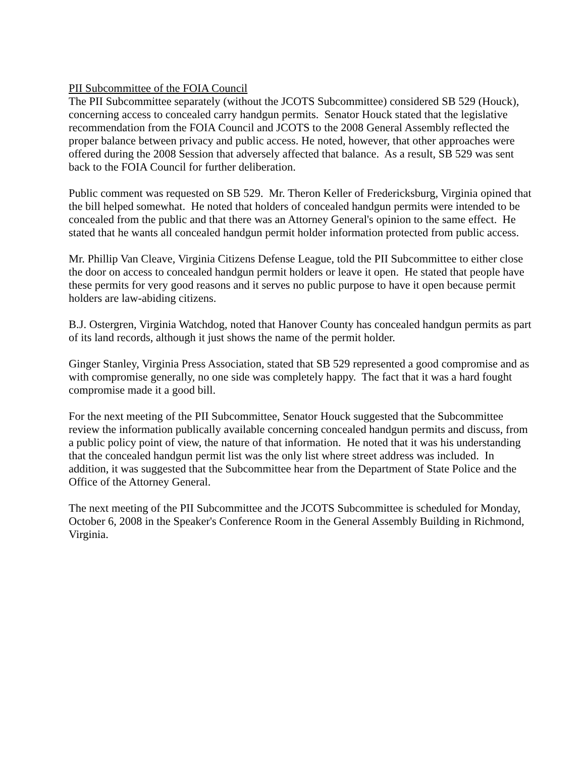PII Subcommittee of the FOIA Council
The PII Subcommittee separately (without the JCOTS Subcommittee) considered SB 529 (Houck), concerning access to concealed carry handgun permits. Senator Houck stated that the legislative recommendation from the FOIA Council and JCOTS to the 2008 General Assembly reflected the proper balance between privacy and public access. He noted, however, that other approaches were offered during the 2008 Session that adversely affected that balance. As a result, SB 529 was sent back to the FOIA Council for further deliberation.
Public comment was requested on SB 529. Mr. Theron Keller of Fredericksburg, Virginia opined that the bill helped somewhat. He noted that holders of concealed handgun permits were intended to be concealed from the public and that there was an Attorney General's opinion to the same effect. He stated that he wants all concealed handgun permit holder information protected from public access.
Mr. Phillip Van Cleave, Virginia Citizens Defense League, told the PII Subcommittee to either close the door on access to concealed handgun permit holders or leave it open. He stated that people have these permits for very good reasons and it serves no public purpose to have it open because permit holders are law-abiding citizens.
B.J. Ostergren, Virginia Watchdog, noted that Hanover County has concealed handgun permits as part of its land records, although it just shows the name of the permit holder.
Ginger Stanley, Virginia Press Association, stated that SB 529 represented a good compromise and as with compromise generally, no one side was completely happy. The fact that it was a hard fought compromise made it a good bill.
For the next meeting of the PII Subcommittee, Senator Houck suggested that the Subcommittee review the information publically available concerning concealed handgun permits and discuss, from a public policy point of view, the nature of that information. He noted that it was his understanding that the concealed handgun permit list was the only list where street address was included. In addition, it was suggested that the Subcommittee hear from the Department of State Police and the Office of the Attorney General.
The next meeting of the PII Subcommittee and the JCOTS Subcommittee is scheduled for Monday, October 6, 2008 in the Speaker's Conference Room in the General Assembly Building in Richmond, Virginia.